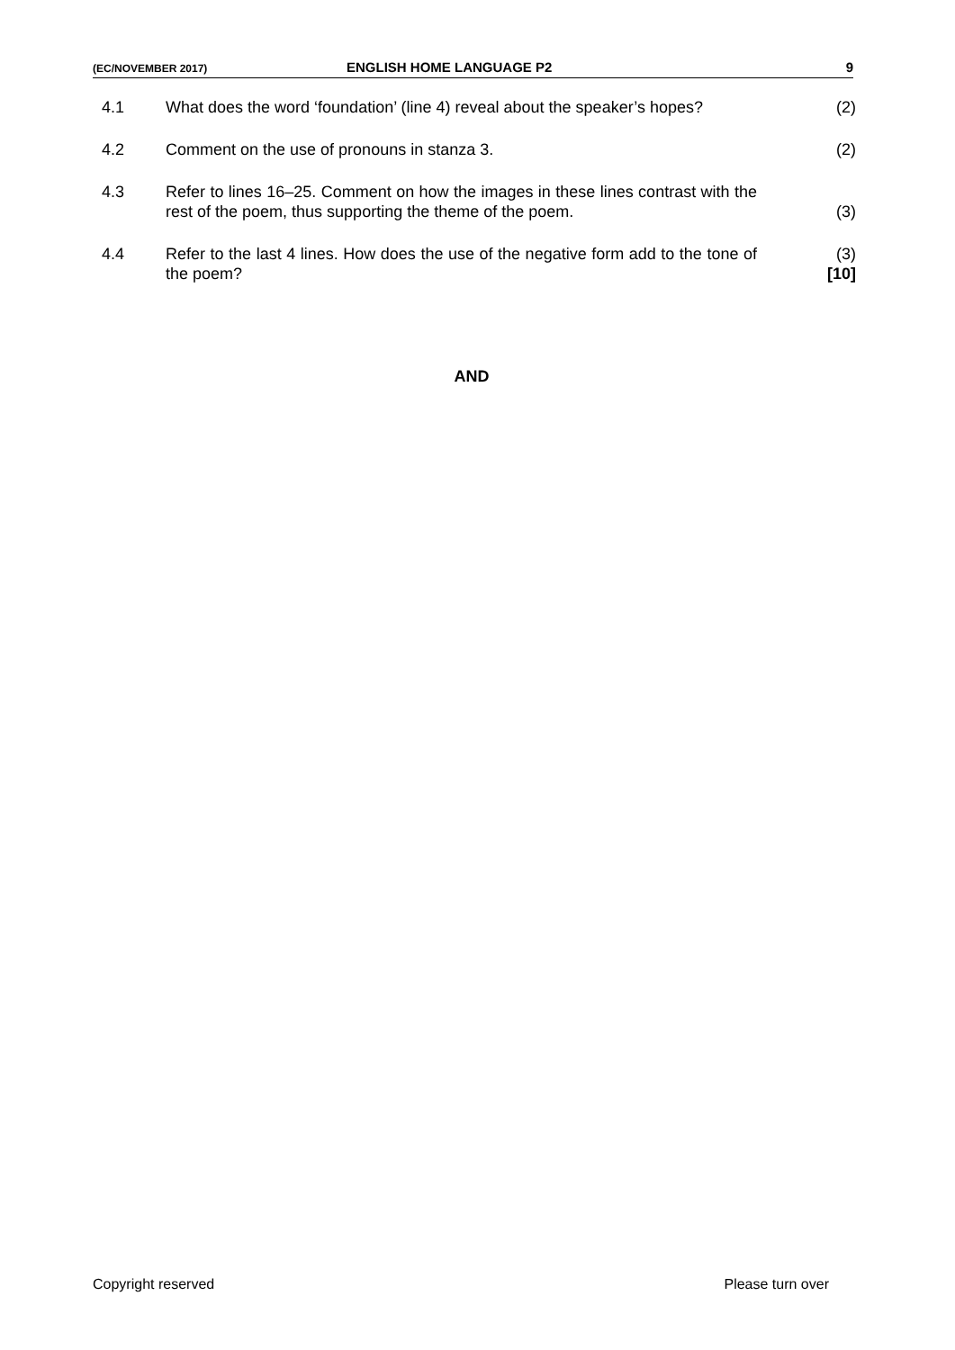(EC/NOVEMBER 2017) ENGLISH HOME LANGUAGE P2 9
| 4.1 | What does the word ‘foundation’ (line 4) reveal about the speaker’s hopes? | (2) |
| 4.2 | Comment on the use of pronouns in stanza 3. | (2) |
| 4.3 | Refer to lines 16–25. Comment on how the images in these lines contrast with the rest of the poem, thus supporting the theme of the poem. | (3) |
| 4.4 | Refer to the last 4 lines. How does the use of the negative form add to the tone of the poem? | (3) [10] |
AND
Copyright reserved Please turn over